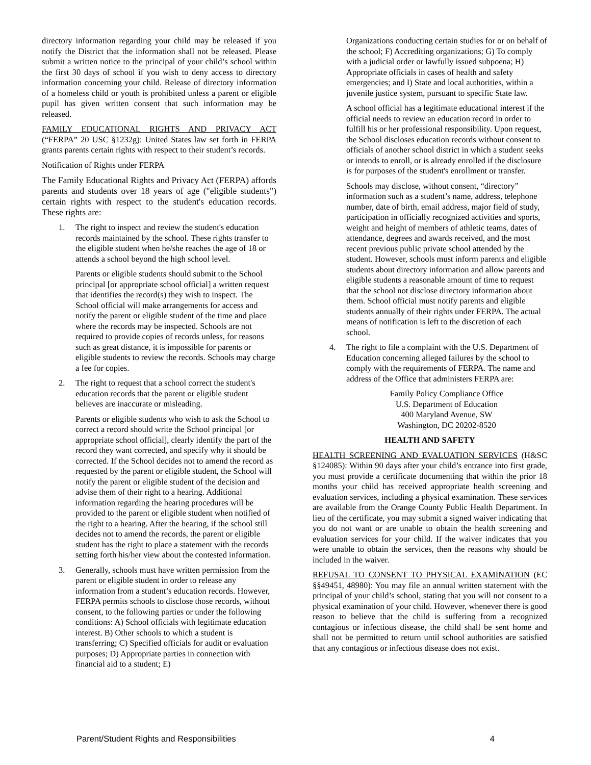directory information regarding your child may be released if you notify the District that the information shall not be released. Please submit a written notice to the principal of your child’s school within the first 30 days of school if you wish to deny access to directory information concerning your child. Release of directory information of a homeless child or youth is prohibited unless a parent or eligible pupil has given written consent that such information may be released.
FAMILY EDUCATIONAL RIGHTS AND PRIVACY ACT (“FERPA” 20 USC §1232g): United States law set forth in FERPA grants parents certain rights with respect to their student’s records.
Notification of Rights under FERPA
The Family Educational Rights and Privacy Act (FERPA) affords parents and students over 18 years of age ("eligible students") certain rights with respect to the student's education records. These rights are:
1. The right to inspect and review the student's education records maintained by the school. These rights transfer to the eligible student when he/she reaches the age of 18 or attends a school beyond the high school level.
Parents or eligible students should submit to the School principal [or appropriate school official] a written request that identifies the record(s) they wish to inspect. The School official will make arrangements for access and notify the parent or eligible student of the time and place where the records may be inspected. Schools are not required to provide copies of records unless, for reasons such as great distance, it is impossible for parents or eligible students to review the records. Schools may charge a fee for copies.
2. The right to request that a school correct the student's education records that the parent or eligible student believes are inaccurate or misleading.
Parents or eligible students who wish to ask the School to correct a record should write the School principal [or appropriate school official], clearly identify the part of the record they want corrected, and specify why it should be corrected. If the School decides not to amend the record as requested by the parent or eligible student, the School will notify the parent or eligible student of the decision and advise them of their right to a hearing. Additional information regarding the hearing procedures will be provided to the parent or eligible student when notified of the right to a hearing. After the hearing, if the school still decides not to amend the records, the parent or eligible student has the right to place a statement with the records setting forth his/her view about the contested information.
3. Generally, schools must have written permission from the parent or eligible student in order to release any information from a student’s education records. However, FERPA permits schools to disclose those records, without consent, to the following parties or under the following conditions: A) School officials with legitimate education interest. B) Other schools to which a student is transferring; C) Specified officials for audit or evaluation purposes; D) Appropriate parties in connection with financial aid to a student; E)
Organizations conducting certain studies for or on behalf of the school; F) Accrediting organizations; G) To comply with a judicial order or lawfully issued subpoena; H) Appropriate officials in cases of health and safety emergencies; and I) State and local authorities, within a juvenile justice system, pursuant to specific State law.
A school official has a legitimate educational interest if the official needs to review an education record in order to fulfill his or her professional responsibility. Upon request, the School discloses education records without consent to officials of another school district in which a student seeks or intends to enroll, or is already enrolled if the disclosure is for purposes of the student's enrollment or transfer.
Schools may disclose, without consent, “directory” information such as a student’s name, address, telephone number, date of birth, email address, major field of study, participation in officially recognized activities and sports, weight and height of members of athletic teams, dates of attendance, degrees and awards received, and the most recent previous public private school attended by the student. However, schools must inform parents and eligible students about directory information and allow parents and eligible students a reasonable amount of time to request that the school not disclose directory information about them. School official must notify parents and eligible students annually of their rights under FERPA. The actual means of notification is left to the discretion of each school.
4. The right to file a complaint with the U.S. Department of Education concerning alleged failures by the school to comply with the requirements of FERPA. The name and address of the Office that administers FERPA are:
Family Policy Compliance Office
U.S. Department of Education
400 Maryland Avenue, SW
Washington, DC 20202-8520
HEALTH AND SAFETY
HEALTH SCREENING AND EVALUATION SERVICES (H&SC §124085): Within 90 days after your child’s entrance into first grade, you must provide a certificate documenting that within the prior 18 months your child has received appropriate health screening and evaluation services, including a physical examination. These services are available from the Orange County Public Health Department. In lieu of the certificate, you may submit a signed waiver indicating that you do not want or are unable to obtain the health screening and evaluation services for your child. If the waiver indicates that you were unable to obtain the services, then the reasons why should be included in the waiver.
REFUSAL TO CONSENT TO PHYSICAL EXAMINATION (EC §§49451, 48980): You may file an annual written statement with the principal of your child’s school, stating that you will not consent to a physical examination of your child. However, whenever there is good reason to believe that the child is suffering from a recognized contagious or infectious disease, the child shall be sent home and shall not be permitted to return until school authorities are satisfied that any contagious or infectious disease does not exist.
Parent/Student Rights and Responsibilities 4